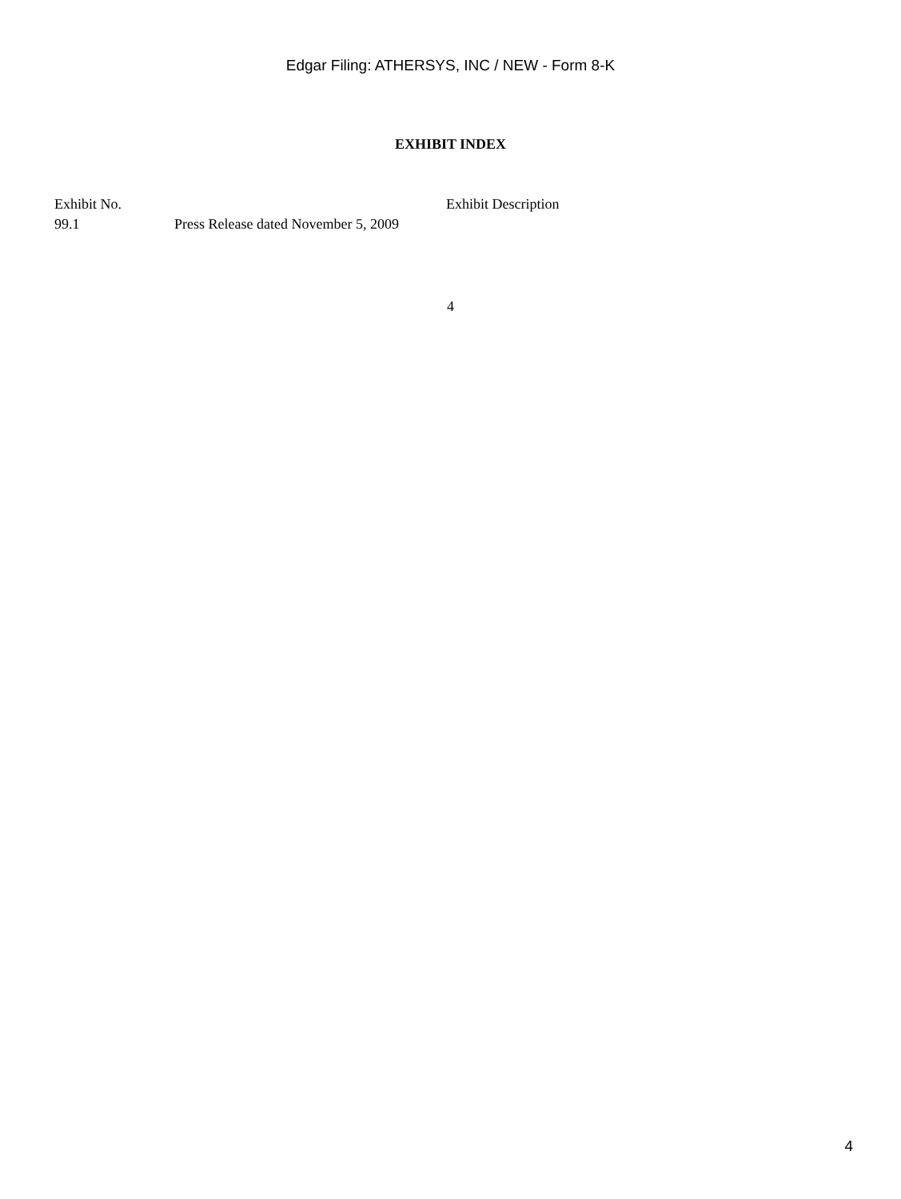Edgar Filing: ATHERSYS, INC / NEW - Form 8-K
EXHIBIT INDEX
| Exhibit No. | | Exhibit Description |
| --- | --- | --- |
| 99.1 | Press Release dated November 5, 2009 | |
4
4